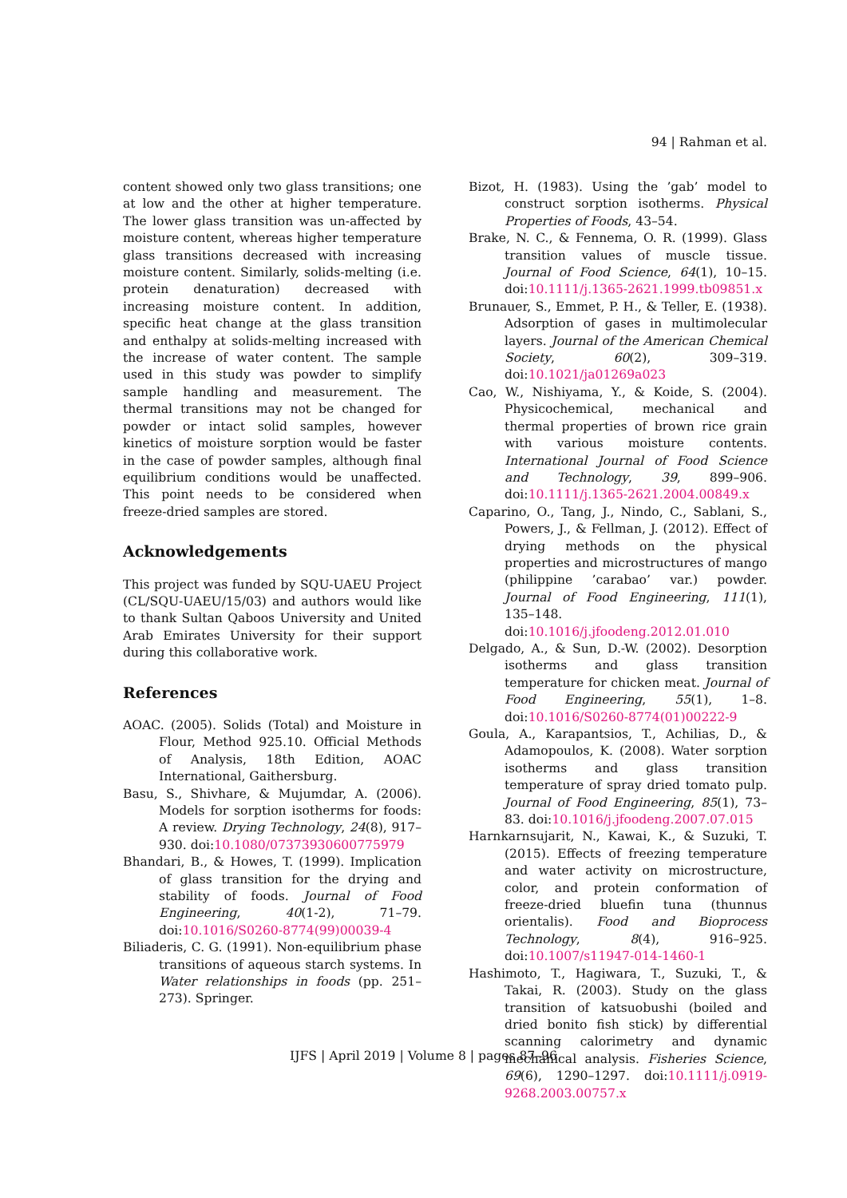94 | Rahman et al.
content showed only two glass transitions; one at low and the other at higher temperature. The lower glass transition was un-affected by moisture content, whereas higher temperature glass transitions decreased with increasing moisture content. Similarly, solids-melting (i.e. protein denaturation) decreased with increasing moisture content. In addition, specific heat change at the glass transition and enthalpy at solids-melting increased with the increase of water content. The sample used in this study was powder to simplify sample handling and measurement. The thermal transitions may not be changed for powder or intact solid samples, however kinetics of moisture sorption would be faster in the case of powder samples, although final equilibrium conditions would be unaffected. This point needs to be considered when freeze-dried samples are stored.
Acknowledgements
This project was funded by SQU-UAEU Project (CL/SQU-UAEU/15/03) and authors would like to thank Sultan Qaboos University and United Arab Emirates University for their support during this collaborative work.
References
AOAC. (2005). Solids (Total) and Moisture in Flour, Method 925.10. Official Methods of Analysis, 18th Edition, AOAC International, Gaithersburg.
Basu, S., Shivhare, & Mujumdar, A. (2006). Models for sorption isotherms for foods: A review. Drying Technology, 24(8), 917–930. doi:10.1080/07373930600775979
Bhandari, B., & Howes, T. (1999). Implication of glass transition for the drying and stability of foods. Journal of Food Engineering, 40(1-2), 71–79. doi:10.1016/S0260-8774(99)00039-4
Biliaderis, C. G. (1991). Non-equilibrium phase transitions of aqueous starch systems. In Water relationships in foods (pp. 251–273). Springer.
Bizot, H. (1983). Using the ’gab’ model to construct sorption isotherms. Physical Properties of Foods, 43–54.
Brake, N. C., & Fennema, O. R. (1999). Glass transition values of muscle tissue. Journal of Food Science, 64(1), 10–15. doi:10.1111/j.1365-2621.1999.tb09851.x
Brunauer, S., Emmet, P. H., & Teller, E. (1938). Adsorption of gases in multimolecular layers. Journal of the American Chemical Society, 60(2), 309–319. doi:10.1021/ja01269a023
Cao, W., Nishiyama, Y., & Koide, S. (2004). Physicochemical, mechanical and thermal properties of brown rice grain with various moisture contents. International Journal of Food Science and Technology, 39, 899–906. doi:10.1111/j.1365-2621.2004.00849.x
Caparino, O., Tang, J., Nindo, C., Sablani, S., Powers, J., & Fellman, J. (2012). Effect of drying methods on the physical properties and microstructures of mango (philippine ’carabao’ var.) powder. Journal of Food Engineering, 111(1), 135–148. doi:10.1016/j.jfoodeng.2012.01.010
Delgado, A., & Sun, D.-W. (2002). Desorption isotherms and glass transition temperature for chicken meat. Journal of Food Engineering, 55(1), 1–8. doi:10.1016/S0260-8774(01)00222-9
Goula, A., Karapantsios, T., Achilias, D., & Adamopoulos, K. (2008). Water sorption isotherms and glass transition temperature of spray dried tomato pulp. Journal of Food Engineering, 85(1), 73–83. doi:10.1016/j.jfoodeng.2007.07.015
Harnkarnsujarit, N., Kawai, K., & Suzuki, T. (2015). Effects of freezing temperature and water activity on microstructure, color, and protein conformation of freeze-dried bluefin tuna (thunnus orientalis). Food and Bioprocess Technology, 8(4), 916–925. doi:10.1007/s11947-014-1460-1
Hashimoto, T., Hagiwara, T., Suzuki, T., & Takai, R. (2003). Study on the glass transition of katsuobushi (boiled and dried bonito fish stick) by differential scanning calorimetry and dynamic mechanical analysis. Fisheries Science, 69(6), 1290–1297. doi:10.1111/j.0919-9268.2003.00757.x
IJFS | April 2019 | Volume 8 | pages 87–96